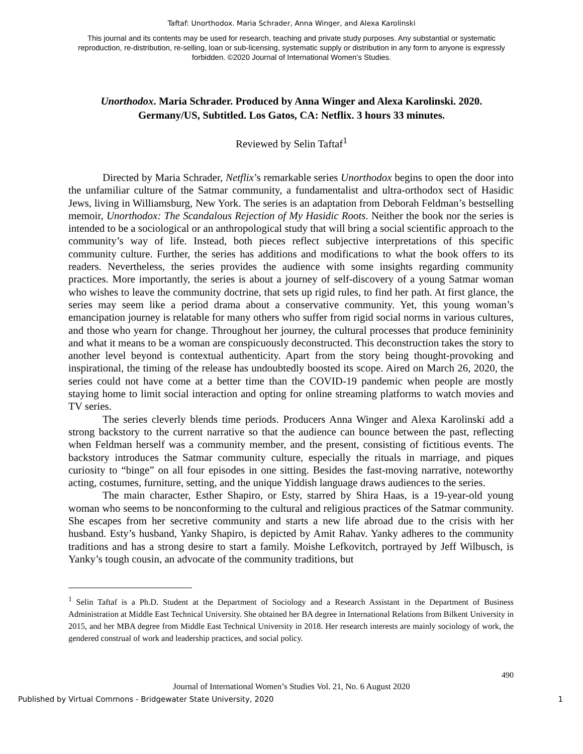Taftaf: Unorthodox. Maria Schrader, Anna Winger, and Alexa Karolinski
This journal and its contents may be used for research, teaching and private study purposes. Any substantial or systematic reproduction, re-distribution, re-selling, loan or sub-licensing, systematic supply or distribution in any form to anyone is expressly forbidden. ©2020 Journal of International Women’s Studies.
Unorthodox. Maria Schrader. Produced by Anna Winger and Alexa Karolinski. 2020. Germany/US, Subtitled. Los Gatos, CA: Netflix. 3 hours 33 minutes.
Reviewed by Selin Taftaf<sup>1</sup>
Directed by Maria Schrader, Netflix’s remarkable series Unorthodox begins to open the door into the unfamiliar culture of the Satmar community, a fundamentalist and ultra-orthodox sect of Hasidic Jews, living in Williamsburg, New York. The series is an adaptation from Deborah Feldman’s bestselling memoir, Unorthodox: The Scandalous Rejection of My Hasidic Roots. Neither the book nor the series is intended to be a sociological or an anthropological study that will bring a social scientific approach to the community’s way of life. Instead, both pieces reflect subjective interpretations of this specific community culture. Further, the series has additions and modifications to what the book offers to its readers. Nevertheless, the series provides the audience with some insights regarding community practices. More importantly, the series is about a journey of self-discovery of a young Satmar woman who wishes to leave the community doctrine, that sets up rigid rules, to find her path. At first glance, the series may seem like a period drama about a conservative community. Yet, this young woman’s emancipation journey is relatable for many others who suffer from rigid social norms in various cultures, and those who yearn for change. Throughout her journey, the cultural processes that produce femininity and what it means to be a woman are conspicuously deconstructed. This deconstruction takes the story to another level beyond is contextual authenticity. Apart from the story being thought-provoking and inspirational, the timing of the release has undoubtedly boosted its scope. Aired on March 26, 2020, the series could not have come at a better time than the COVID-19 pandemic when people are mostly staying home to limit social interaction and opting for online streaming platforms to watch movies and TV series.
The series cleverly blends time periods. Producers Anna Winger and Alexa Karolinski add a strong backstory to the current narrative so that the audience can bounce between the past, reflecting when Feldman herself was a community member, and the present, consisting of fictitious events. The backstory introduces the Satmar community culture, especially the rituals in marriage, and piques curiosity to “binge” on all four episodes in one sitting. Besides the fast-moving narrative, noteworthy acting, costumes, furniture, setting, and the unique Yiddish language draws audiences to the series.
The main character, Esther Shapiro, or Esty, starred by Shira Haas, is a 19-year-old young woman who seems to be nonconforming to the cultural and religious practices of the Satmar community. She escapes from her secretive community and starts a new life abroad due to the crisis with her husband. Esty’s husband, Yanky Shapiro, is depicted by Amit Rahav. Yanky adheres to the community traditions and has a strong desire to start a family. Moishe Lefkovitch, portrayed by Jeff Wilbusch, is Yanky’s tough cousin, an advocate of the community traditions, but
<sup>1</sup> Selin Taftaf is a Ph.D. Student at the Department of Sociology and a Research Assistant in the Department of Business Administration at Middle East Technical University. She obtained her BA degree in International Relations from Bilkent University in 2015, and her MBA degree from Middle East Technical University in 2018. Her research interests are mainly sociology of work, the gendered construal of work and leadership practices, and social policy.
490
Journal of International Women’s Studies Vol. 21, No. 6 August 2020
Published by Virtual Commons - Bridgewater State University, 2020 1